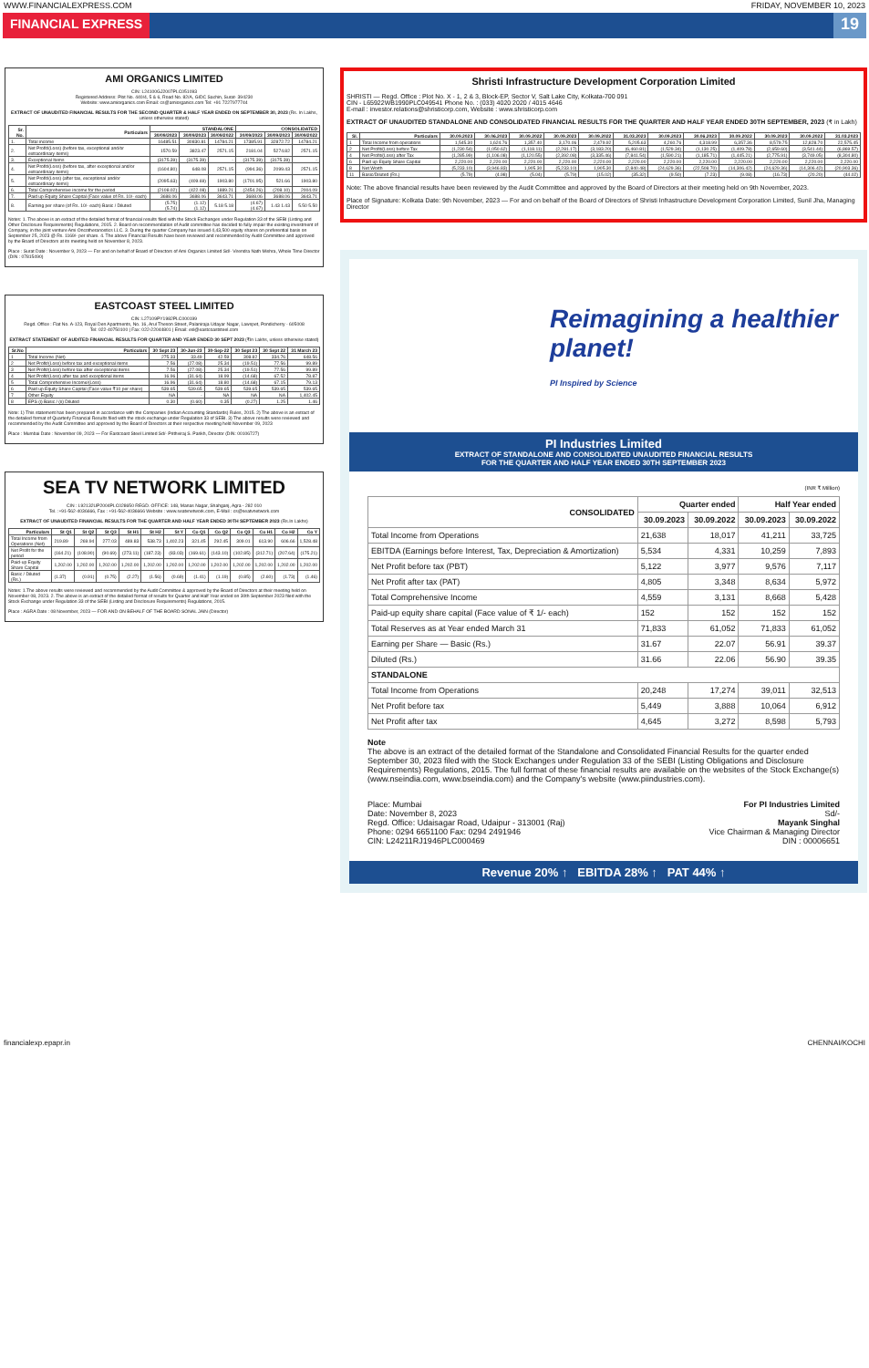WWW.FINANCIALEXPRESS.COM FRIDAY, NOVEMBER 10, 2023
FINANCIAL EXPRESS 19
AMI ORGANICS LIMITED
CIN: L24100GJ2007PLC051093
Registered Address: Plot No. 440/4, 5 & 6, Road No. 82/A, GIDC Sachin, Surat- 394230
Website: www.amiorganics.com Email: cs@amiorganics.com Tel: +91 7227977744
EXTRACT OF UNAUDITED FINANCIAL RESULTS FOR THE SECOND QUARTER & HALF YEAR ENDED ON SEPTEMBER 30, 2023 (Rs. In Lakhs, unless otherwise stated)
| Sr. No. | Particulars | STANDALONE | | | CONSOLIDATED | | |
| --- | --- | --- | --- | --- | --- | --- | --- |
| | | 30/09/2023 | 30/09/2023 | 30/09/2022 | 30/09/2023 | 30/09/2023 | 30/09/2022 |
| 1. | Total income | 16485.51 | 30830.81 | 14784.21 | 17385.91 | 32872.72 | 14784.21 |
| 2. | Net Profit/(Loss) (before tax, exceptional and/or extraordinary items) | 1570.59 | 3823.47 | 2571.15 | 2181.04 | 5274.82 | 2571.15 |
| 3. | Exceptional Items | (3175.39) | (3175.39) | - | (3175.39) | (3175.39) | - |
| 4. | Net Profit/(Loss) (before tax, after exceptional and/or extraordinary items) | (1604.80) | 648.08 | 2571.15 | (994.36) | 2099.43 | 2571.15 |
| 5. | Net Profit/(Loss) (after tax, exceptional and/or extraordinary items) | (2095.63) | (409.69) | 1903.80 | (1701.95) | 521.66 | 1903.80 |
| 6. | Total Comprehensive income for the period | (2108.02) | (422.08) | 1889.21 | (2454.26) | (208.10) | 2004.09 |
| 7. | Paid up Equity Share Capital (Face value of Rs. 10/- each) | 3688.06 | 3688.06 | 3643.71 | 3688.06 | 3688.06 | 3643.71 |
| 8. | Earning per share (of Rs. 10/- each) Basic / Diluted | (5.75) (5.74) | (1.12) (1.12) | 5.18 5.18 | (4.67) (4.67) | 1.43 1.43 | 5.50 5.50 |
Notes: 1. The above is an extract of the detailed format of financial results filed with the Stock Exchanges under Regulation 33 of the SEBI (Listing and Other Disclosure Requirements) Regulations, 2015. 2. Board on recommendation of Audit committee has decided to fully impair the existing investment of Company, in the joint venture Ami Oncotheranostics LLC. 3. During the quarter Company has issued 4,43,500 equity shares on preferential basis on September 25, 2023 @ Rs. 1169/- per share. 4. The above Financial Results have been reviewed and recommended by Audit Committee and approved by the Board of Directors at its meeting held on November 8, 2023.
Place : Surat Date : November 9, 2023 — For and on behalf of Board of Directors of Ami Organics Limited Sd/- Virendra Nath Mishra, Whole Time Director (DIN : 07815490)
EASTCOAST STEEL LIMITED
CIN: L27109PY1982PLC000199
Regd. Office : Flat No. A-123, Royal Den Apartments, No. 16, Arul Theson Street, Palaniraja Udayar Nagar, Lawspet, Pondicherry - 605008
Tel: 022-40750100 | Fax: 022-22044801 | Email: esl@eastcoaststeel.com
EXTRACT STATEMENT OF AUDITED FINANCIAL RESULTS FOR QUARTER AND YEAR ENDED 30 SEPT 2023 (₹In Lakhs, unless otherwise stated)
| Sr.No | Particulars | 30 Sept 23 | 30-Jun-23 | 30-Sep-22 | 30 Sept 23 | 30 Sept 22 | 31 March 23 |
| --- | --- | --- | --- | --- | --- | --- | --- |
| 1 | Total Income (Net) | 275.33 | 33.49 | 42.59 | 308.82 | 334.76 | 648.56 |
| 2 | Net Profit/(Loss) before tax and exceptional items | 7.56 | (27.08) | 25.34 | (19.51) | 77.56 | 99.89 |
| 3 | Net Profit/(Loss) before tax after exceptional items | 7.56 | (27.08) | 25.34 | (19.51) | 77.56 | 99.89 |
| 4 | Net Profit/(Loss) after tax and exceptional items | 16.96 | (31.64) | 18.99 | (14.68) | 67.52 | 78.87 |
| 5 | Total Comprehensive Income/(Loss) | 16.96 | (31.64) | 18.80 | (14.68) | 67.15 | 79.13 |
| 6 | Paid up Equity Share Capital (Face value ₹10 per share) | 539.65 | 539.65 | 539.65 | 539.65 | 539.65 | 539.65 |
| 7 | Other Equity | NA | - | NA | NA | NA | 1,402.45 |
| 8 | EPS (i) Basic / (ii) Diluted | 0.30 | (0.60) | 0.35 | (0.27) | 1.25 | 1.46 |
Note: 1) This statement has been prepared in accordance with the Companies (Indian Accounting Standards) Rules, 2015. 2) The above is an extract of the detailed format of Quarterly Financial Results filed with the stock exchange under Regulation 33 of SEBI. 3) The above results were reviewed and recommended by the Audit Committee and approved by the Board of Directors at their respective meeting held November 09, 2023
Place : Mumbai Date : November 09, 2023 — For Eastcoast Steel Limited Sd/- Prithviraj S. Parikh, Director (DIN: 00106727)
SEA TV NETWORK LIMITED
CIN : L92132UP2004PLC028650 REGD. OFFICE: 148, Manas Nagar, Shahganj, Agra - 282 010
Tel. :+91-562-4036666, Fax : +91-562-4036666 Website : www.seatvnetwork.com, E-Mail : cs@seatvnetwork.com
EXTRACT OF UNAUDITED FINANCIAL RESULTS FOR THE QUARTER AND HALF YEAR ENDED 30TH SEPTEMBER 2023 (Rs.In Lakhs)
| Particulars | St Q1 | St Q2 | St Q3 | St H1 | St H2 | St Y | Co Q1 | Co Q2 | Co Q3 | Co H1 | Co H2 | Co Y |
| --- | --- | --- | --- | --- | --- | --- | --- | --- | --- | --- | --- | --- |
| Total Income from Operations (Net) | 219.89 | 269.94 | 277.03 | 489.83 | 538.73 | 1,402.23 | 321.45 | 292.45 | 309.01 | 613.90 | 606.66 | 1,528.48 |
| Net Profit for the period | (164.21) | (108.90) | (90.69) | (273.11) | (187.23) | (83.03) | (169.61) | (143.10) | (102.85) | (312.71) | (207.64) | (175.21) |
| Paid-up Equity Share Capital | 1,202.00 | 1,202.00 | 1,202.00 | 1,202.00 | 1,202.00 | 1,202.00 | 1,202.00 | 1,202.00 | 1,202.00 | 1,202.00 | 1,202.00 | 1,202.00 |
| Basic / Diluted (Rs.) | (1.37) | (0.91) | (0.75) | (2.27) | (1.56) | (0.69) | (1.41) | (1.19) | (0.85) | (2.60) | (1.73) | (1.46) |
Notes: 1.The above results were reviewed and recommended by the Audit Committee & approved by the Board of Directors at their meeting held on November 08, 2023. 2. The above is an extract of the detailed format of results for Quarter and Half Year ended on 30th September 2023 filed with the Stock Exchange under Regulation 33 of the SEBI (Listing and Disclosure Requirements) Regulations, 2015.
Place : AGRA Date : 08 November, 2023 — FOR AND ON BEHALF OF THE BOARD SONAL JAIN (Director)
Shristi Infrastructure Development Corporation Limited
SHRISTI — Regd. Office : Plot No. X - 1, 2 & 3, Block-EP, Sector V, Salt Lake City, Kolkata-700 091
CIN - L65922WB1990PLC049541 Phone No. : (033) 4020 2020 / 4015 4646
E-mail : investor.relations@shristicorp.com, Website : www.shristicorp.com
EXTRACT OF UNAUDITED STANDALONE AND CONSOLIDATED FINANCIAL RESULTS FOR THE QUARTER AND HALF YEAR ENDED 30TH SEPTEMBER, 2023 (₹ in Lakh)
| Sl. | Particulars | 30.09.2023 | 30.06.2023 | 30.09.2022 | 30.09.2023 | 30.09.2022 | 31.03.2023 | 30.09.2023 | 30.06.2023 | 30.09.2022 | 30.09.2023 | 30.09.2022 | 31.03.2023 |
| --- | --- | --- | --- | --- | --- | --- | --- | --- | --- | --- | --- | --- | --- |
| 1 | Total Income from operations | 1,545.30 | 1,624.76 | 1,357.40 | 3,170.06 | 2,479.92 | 5,205.63 | 4,260.76 | 4,318.99 | 6,357.36 | 8,579.75 | 12,828.70 | 22,575.45 |
| 2 | Net Profit/(Loss) before Tax | (1,230.54) | (1,050.62) | (1,118.11) | (2,281.17) | (3,183.20) | (6,460.81) | (1,529.34) | (1,130.25) | (1,409.78) | (2,659.60) | (3,541.44) | (6,869.57) |
| 4 | Net Profit/(Loss) after Tax | (1,285.99) | (1,106.08) | (1,120.55) | (2,392.08) | (3,335.46) | (7,841.54) | (1,590.21) | (1,185.71) | (1,445.21) | (2,775.91) | (3,749.05) | (8,304.80) |
| 6 | Paid up Equity Share Capital | 2,220.00 | 2,220.00 | 2,220.00 | 2,220.00 | 2,220.00 | 2,220.00 | 2,220.00 | 2,220.00 | 2,220.00 | 2,220.00 | 2,220.00 | 2,220.00 |
| 8 | Net Worth | (5,233.10) | (3,946.83) | 1,905.30 | (5,233.10) | 1,905.30 | (2,840.48) | (24,629.36) | (22,508.70) | (14,306.42) | (24,629.36) | (14,306.42) | (20,903.36) |
| 11 | Basic/Diluted (Rs.) | (5.79) | (4.98) | (5.04) | (5.79) | (15.02) | (35.32) | (9.50) | (7.23) | (9.08) | (16.73) | (20.20) | (44.02) |
Note: The above financial results have been reviewed by the Audit Committee and approved by the Board of Directors at their meeting held on 9th November, 2023.
Place of Signature: Kolkata Date: 9th November, 2023 — For and on behalf of the Board of Directors of Shristi Infrastructure Development Corporation Limited, Sunil Jha, Managing Director
Reimagining a healthier planet!
PI Inspired by Science
PI Industries Limited
EXTRACT OF STANDALONE AND CONSOLIDATED UNAUDITED FINANCIAL RESULTS
FOR THE QUARTER AND HALF YEAR ENDED 30TH SEPTEMBER 2023
(INR ₹ Million)
| CONSOLIDATED | Quarter ended | | Half Year ended | |
| --- | --- | --- | --- | --- |
| | 30.09.2023 | 30.09.2022 | 30.09.2023 | 30.09.2022 |
| Total Income from Operations | 21,638 | 18,017 | 41,211 | 33,725 |
| EBITDA (Earnings before Interest, Tax, Depreciation & Amortization) | 5,534 | 4,331 | 10,259 | 7,893 |
| Net Profit before tax (PBT) | 5,122 | 3,977 | 9,576 | 7,117 |
| Net Profit after tax (PAT) | 4,805 | 3,348 | 8,634 | 5,972 |
| Total Comprehensive Income | 4,559 | 3,131 | 8,668 | 5,428 |
| Paid-up equity share capital (Face value of ₹ 1/- each) | 152 | 152 | 152 | 152 |
| Total Reserves as at Year ended March 31 | 71,833 | 61,052 | 71,833 | 61,052 |
| Earning per Share — Basic (Rs.) | 31.67 | 22.07 | 56.91 | 39.37 |
| Diluted (Rs.) | 31.66 | 22.06 | 56.90 | 39.35 |
| STANDALONE | | | | |
| Total Income from Operations | 20,248 | 17,274 | 39,011 | 32,513 |
| Net Profit before tax | 5,449 | 3,888 | 10,064 | 6,912 |
| Net Profit after tax | 4,645 | 3,272 | 8,598 | 5,793 |
Note
The above is an extract of the detailed format of the Standalone and Consolidated Financial Results for the quarter ended September 30, 2023 filed with the Stock Exchanges under Regulation 33 of the SEBI (Listing Obligations and Disclosure Requirements) Regulations, 2015. The full format of these financial results are available on the websites of the Stock Exchange(s) (www.nseindia.com, www.bseindia.com) and the Company's website (www.piindustries.com).
Place: Mumbai
Date: November 8, 2023
Regd. Office: Udaisagar Road, Udaipur - 313001 (Raj)
Phone: 0294 6651100 Fax: 0294 2491946
CIN: L24211RJ1946PLC000469
For PI Industries Limited
Sd/-
Mayank Singhal
Vice Chairman & Managing Director
DIN : 00006651
Revenue 20% ↑ EBITDA 28% ↑ PAT 44% ↑
financialexp.epapr.in CHENNAI/KOCHI